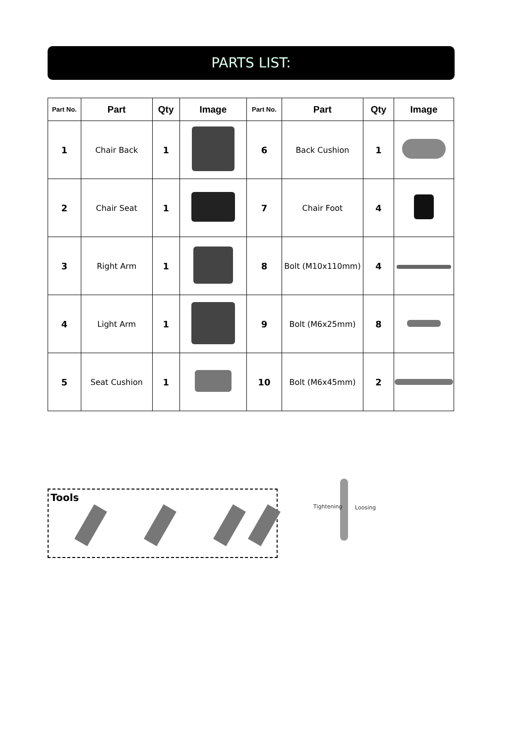PARTS LIST:
| Part No. | Part | Qty | Image | Part No. | Part | Qty | Image |
| --- | --- | --- | --- | --- | --- | --- | --- |
| 1 | Chair Back | 1 | | 6 | Back Cushion | 1 | |
| 2 | Chair Seat | 1 | | 7 | Chair Foot | 4 | |
| 3 | Right Arm | 1 | | 8 | Bolt (M10x110mm) | 4 | |
| 4 | Light Arm | 1 | | 9 | Bolt (M6x25mm) | 8 | |
| 5 | Seat Cushion | 1 | | 10 | Bolt (M6x45mm) | 2 | |
Tools
Tightening Loosing